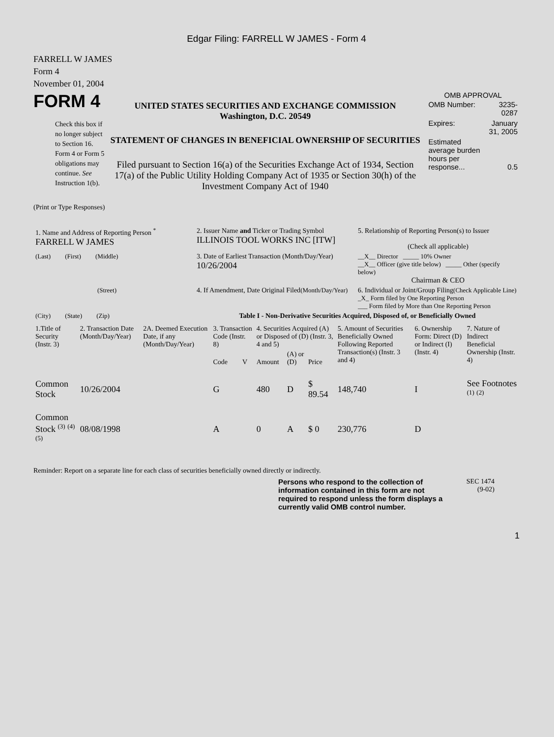Edgar Filing: FARRELL W JAMES - Form 4
FARRELL W JAMES
Form 4
November 01, 2004
FORM 4
Check this box if no longer subject to Section 16. Form 4 or Form 5 obligations may continue. See Instruction 1(b).
UNITED STATES SECURITIES AND EXCHANGE COMMISSION
Washington, D.C. 20549
STATEMENT OF CHANGES IN BENEFICIAL OWNERSHIP OF SECURITIES
Filed pursuant to Section 16(a) of the Securities Exchange Act of 1934, Section 17(a) of the Public Utility Holding Company Act of 1935 or Section 30(h) of the Investment Company Act of 1940
OMB APPROVAL
| OMB Number: | 3235-0287 |
| Expires: | January 31, 2005 |
| Estimated average burden hours per response... | 0.5 |
(Print or Type Responses)
| 1. Name and Address of Reporting Person <sup>*</sup> FARRELL W JAMES | 2. Issuer Name and Ticker or Trading Symbol ILLINOIS TOOL WORKS INC [ITW] | 5. Relationship of Reporting Person(s) to Issuer (Check all applicable) |
| (Last) (First) (Middle) | 3. Date of Earliest Transaction (Month/Day/Year) 10/26/2004 | __X__ Director _____ 10% Owner __X__ Officer (give title below) _____ Other (specify below) Chairman & CEO |
| (Street) | 4. If Amendment, Date Original Filed (Month/Day/Year) | 6. Individual or Joint/Group Filing (Check Applicable Line) _X_ Form filed by One Reporting Person ___ Form filed by More than One Reporting Person |
| (City) (State) (Zip) | Table I - Non-Derivative Securities Acquired, Disposed of, or Beneficially Owned | |
| 1.Title of Security (Instr. 3) | 2. Transaction Date (Month/Day/Year) | 2A. Deemed Execution Date, if any (Month/Day/Year) | 3. Transaction Code (Instr. 8) | | 4. Securities Acquired (A) or Disposed of (D) (Instr. 3, 4 and 5) | | | 5. Amount of Securities Beneficially Owned Following Reported Transaction(s) (Instr. 3 and 4) | 6. Ownership Form: Direct (D) or Indirect (I) (Instr. 4) | 7. Nature of Indirect Beneficial Ownership (Instr. 4) |
| --- | --- | --- | --- | --- | --- | --- | --- | --- | --- | --- |
| | | | Code | V | Amount | (A) or (D) | Price | | | |
| Common Stock | 10/26/2004 | | G | | 480 | D | $ 89.54 | 148,740 | I | See Footnotes <sup>(1)</sup> <sup>(2)</sup> |
| Common Stock <sup>(3)</sup> <sup>(4)</sup> <sup>(5)</sup> | 08/08/1998 | | A | | 0 | A | $ 0 | 230,776 | D | |
Reminder: Report on a separate line for each class of securities beneficially owned directly or indirectly.
Persons who respond to the collection of information contained in this form are not required to respond unless the form displays a currently valid OMB control number.
SEC 1474
(9-02)
1